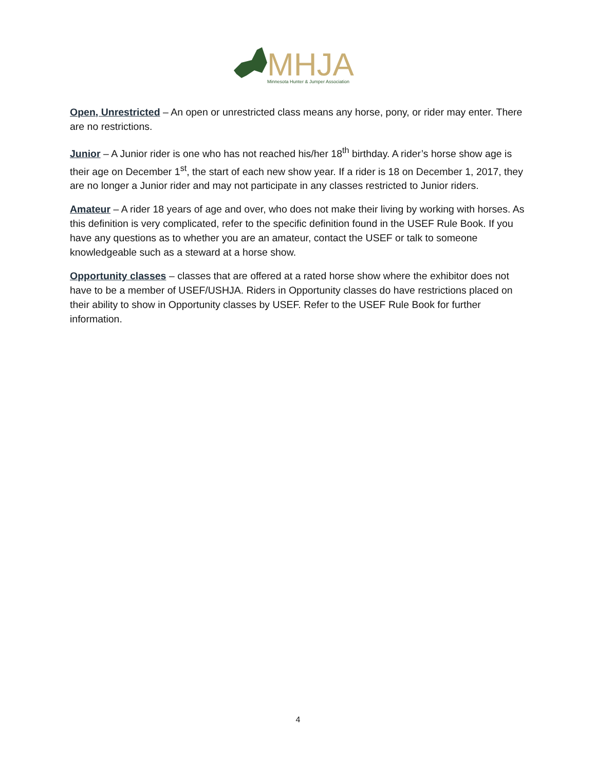MHJA
Minnesota Hunter & Jumper Association
Open, Unrestricted – An open or unrestricted class means any horse, pony, or rider may enter. There are no restrictions.
Junior – A Junior rider is one who has not reached his/her 18<sup>th</sup> birthday. A rider’s horse show age is their age on December 1<sup>st</sup>, the start of each new show year. If a rider is 18 on December 1, 2017, they are no longer a Junior rider and may not participate in any classes restricted to Junior riders.
Amateur – A rider 18 years of age and over, who does not make their living by working with horses. As this definition is very complicated, refer to the specific definition found in the USEF Rule Book. If you have any questions as to whether you are an amateur, contact the USEF or talk to someone knowledgeable such as a steward at a horse show.
Opportunity classes – classes that are offered at a rated horse show where the exhibitor does not have to be a member of USEF/USHJA. Riders in Opportunity classes do have restrictions placed on their ability to show in Opportunity classes by USEF. Refer to the USEF Rule Book for further information.
4